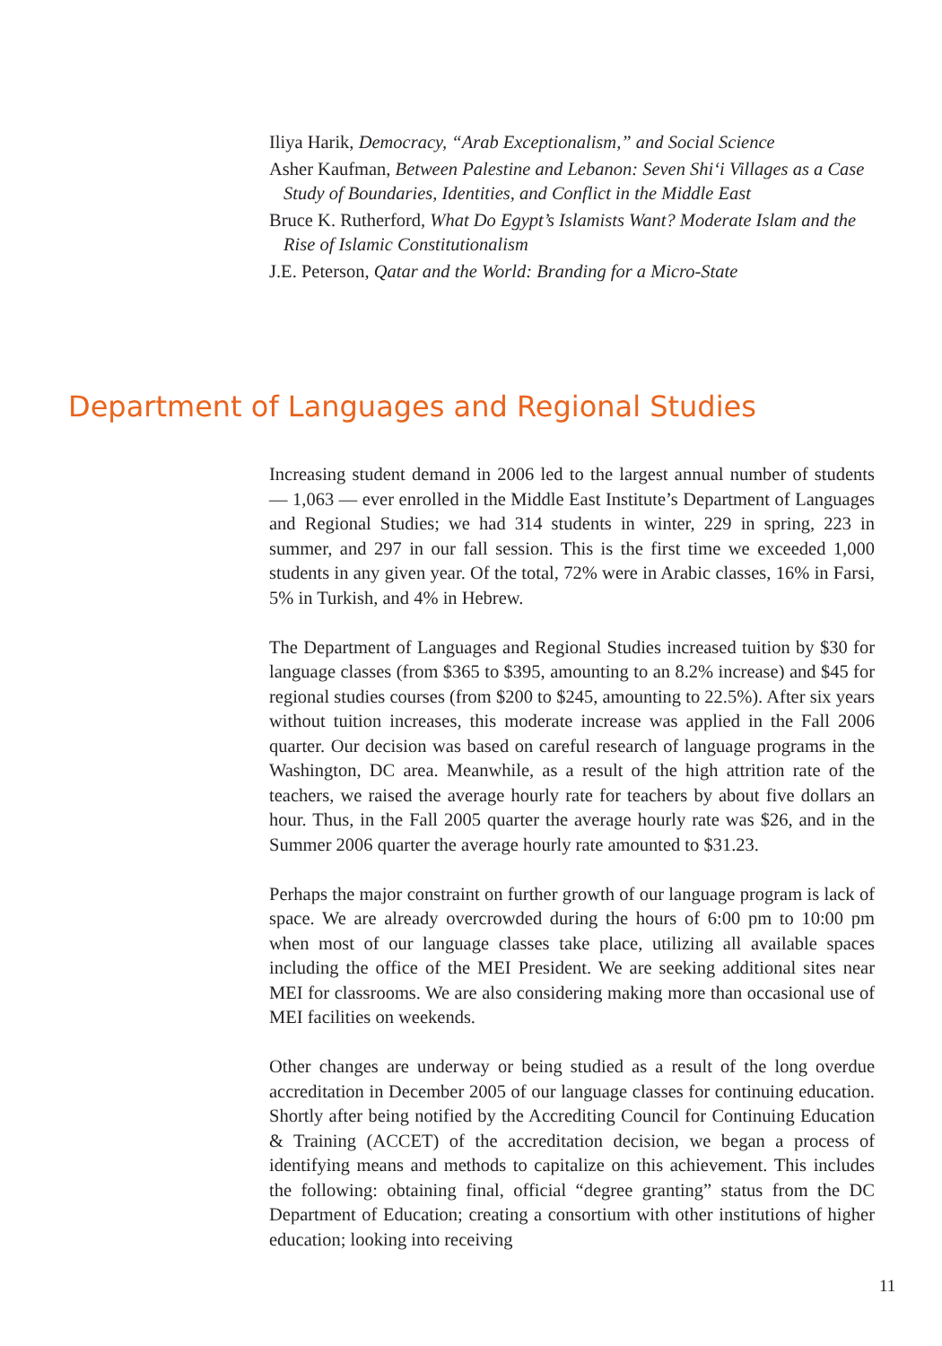Iliya Harik, Democracy, “Arab Exceptionalism,” and Social Science
Asher Kaufman, Between Palestine and Lebanon: Seven Shi‘i Villages as a Case Study of Boundaries, Identities, and Conflict in the Middle East
Bruce K. Rutherford, What Do Egypt’s Islamists Want? Moderate Islam and the Rise of Islamic Constitutionalism
J.E. Peterson, Qatar and the World: Branding for a Micro-State
Department of Languages and Regional Studies
Increasing student demand in 2006 led to the largest annual number of students — 1,063 — ever enrolled in the Middle East Institute’s Department of Languages and Regional Studies; we had 314 students in winter, 229 in spring, 223 in summer, and 297 in our fall session. This is the first time we exceeded 1,000 students in any given year. Of the total, 72% were in Arabic classes, 16% in Farsi, 5% in Turkish, and 4% in Hebrew.
The Department of Languages and Regional Studies increased tuition by $30 for language classes (from $365 to $395, amounting to an 8.2% increase) and $45 for regional studies courses (from $200 to $245, amounting to 22.5%). After six years without tuition increases, this moderate increase was applied in the Fall 2006 quarter. Our decision was based on careful research of language programs in the Washington, DC area. Meanwhile, as a result of the high attrition rate of the teachers, we raised the average hourly rate for teachers by about five dollars an hour. Thus, in the Fall 2005 quarter the average hourly rate was $26, and in the Summer 2006 quarter the average hourly rate amounted to $31.23.
Perhaps the major constraint on further growth of our language program is lack of space. We are already overcrowded during the hours of 6:00 pm to 10:00 pm when most of our language classes take place, utilizing all available spaces including the office of the MEI President. We are seeking additional sites near MEI for classrooms. We are also considering making more than occasional use of MEI facilities on weekends.
Other changes are underway or being studied as a result of the long overdue accreditation in December 2005 of our language classes for continuing education. Shortly after being notified by the Accrediting Council for Continuing Education & Training (ACCET) of the accreditation decision, we began a process of identifying means and methods to capitalize on this achievement. This includes the following: obtaining final, official “degree granting” status from the DC Department of Education; creating a consortium with other institutions of higher education; looking into receiving
11